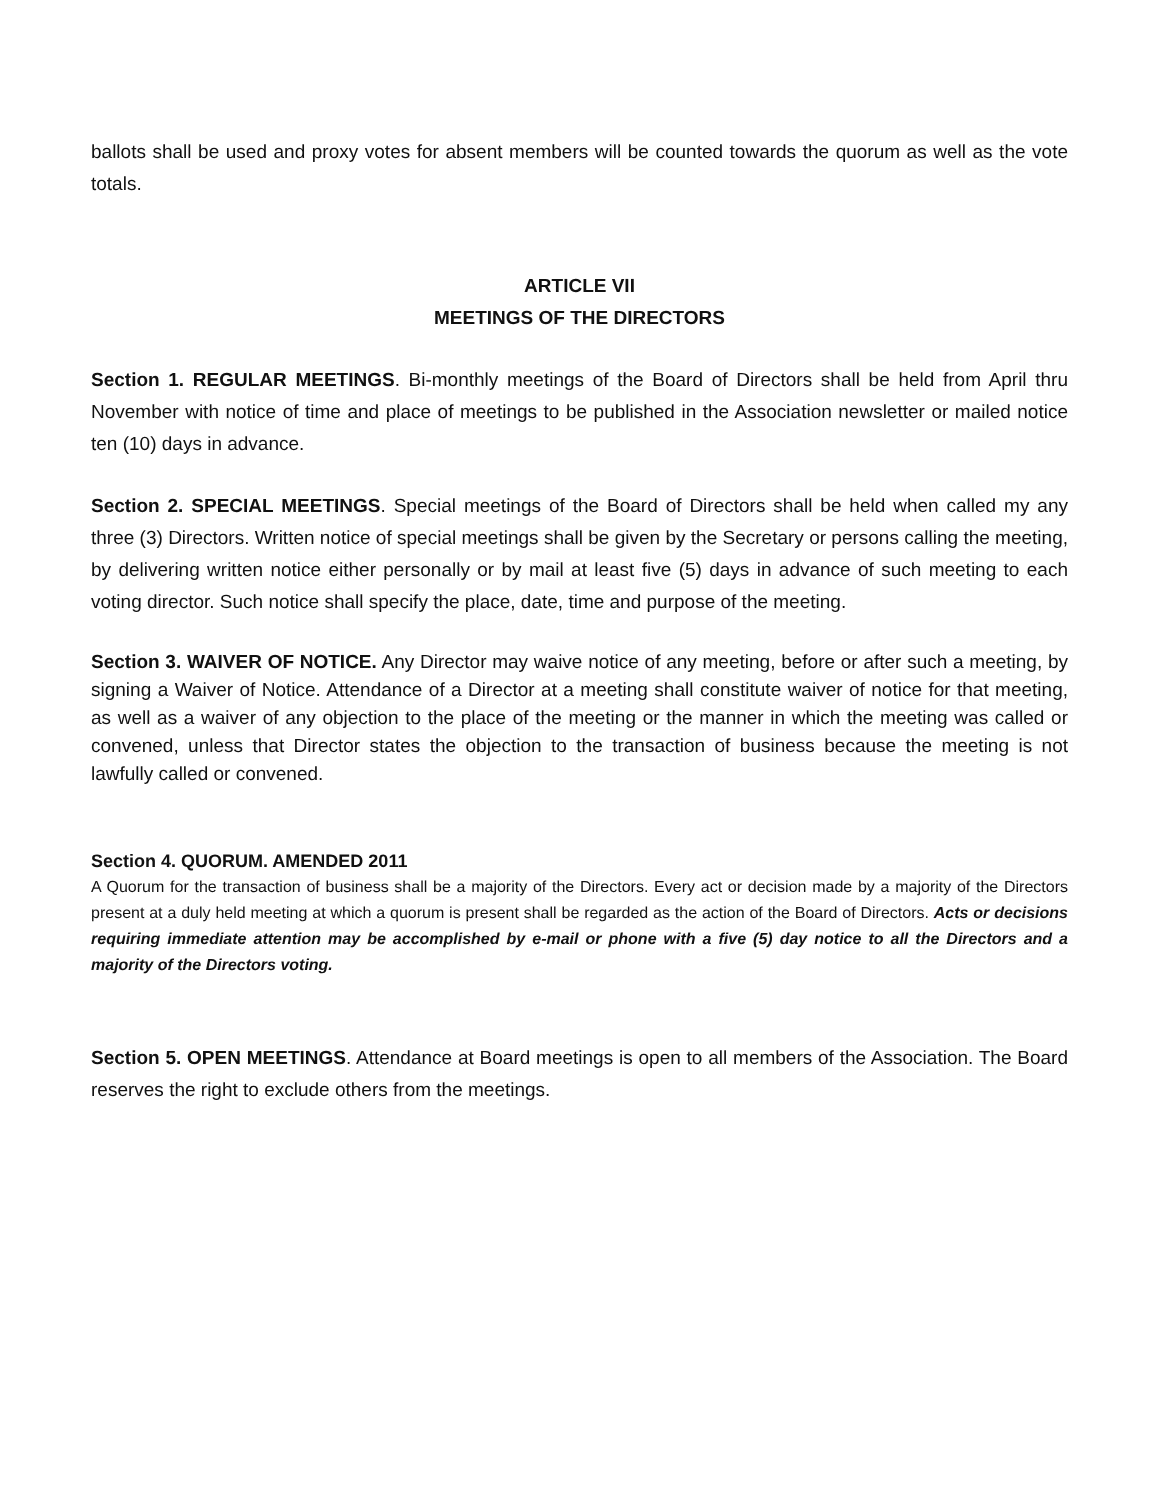ballots shall be used and proxy votes for absent members will be counted towards the quorum as well as the vote totals.
ARTICLE VII
MEETINGS OF THE DIRECTORS
Section 1. REGULAR MEETINGS. Bi-monthly meetings of the Board of Directors shall be held from April thru November with notice of time and place of meetings to be published in the Association newsletter or mailed notice ten (10) days in advance.
Section 2. SPECIAL MEETINGS. Special meetings of the Board of Directors shall be held when called my any three (3) Directors. Written notice of special meetings shall be given by the Secretary or persons calling the meeting, by delivering written notice either personally or by mail at least five (5) days in advance of such meeting to each voting director. Such notice shall specify the place, date, time and purpose of the meeting.
Section 3. WAIVER OF NOTICE. Any Director may waive notice of any meeting, before or after such a meeting, by signing a Waiver of Notice. Attendance of a Director at a meeting shall constitute waiver of notice for that meeting, as well as a waiver of any objection to the place of the meeting or the manner in which the meeting was called or convened, unless that Director states the objection to the transaction of business because the meeting is not lawfully called or convened.
Section 4. QUORUM. AMENDED 2011
A Quorum for the transaction of business shall be a majority of the Directors. Every act or decision made by a majority of the Directors present at a duly held meeting at which a quorum is present shall be regarded as the action of the Board of Directors. Acts or decisions requiring immediate attention may be accomplished by e-mail or phone with a five (5) day notice to all the Directors and a majority of the Directors voting.
Section 5. OPEN MEETINGS. Attendance at Board meetings is open to all members of the Association. The Board reserves the right to exclude others from the meetings.